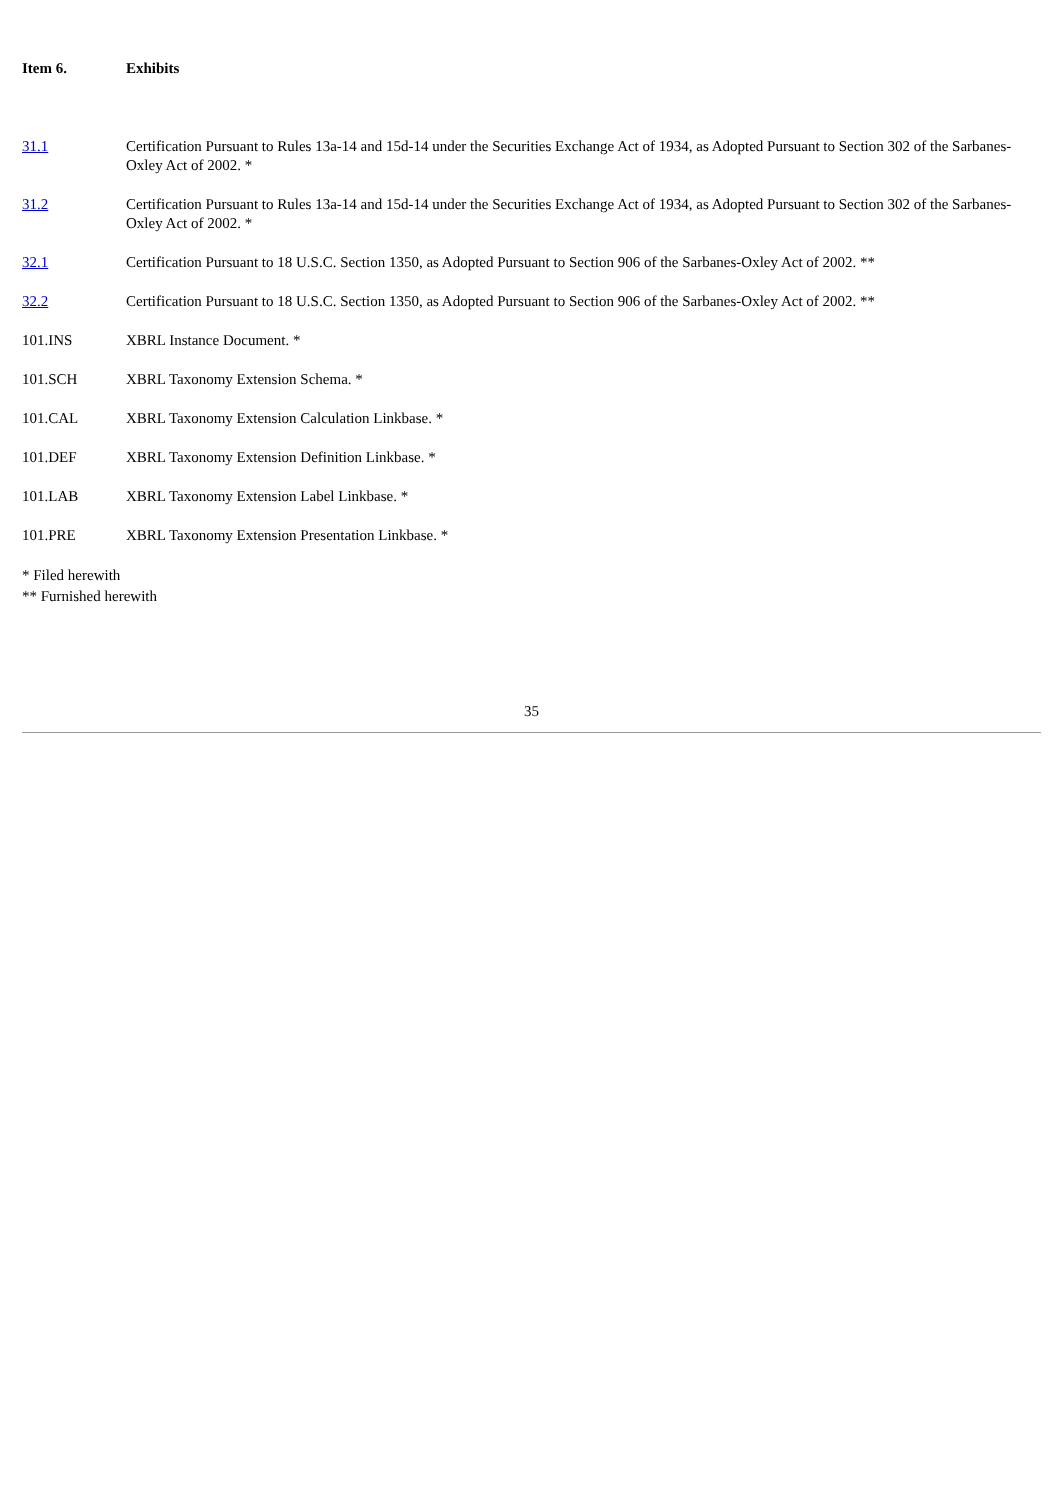Item 6. Exhibits
| 31.1 | Certification Pursuant to Rules 13a-14 and 15d-14 under the Securities Exchange Act of 1934, as Adopted Pursuant to Section 302 of the Sarbanes-Oxley Act of 2002. * |
| 31.2 | Certification Pursuant to Rules 13a-14 and 15d-14 under the Securities Exchange Act of 1934, as Adopted Pursuant to Section 302 of the Sarbanes-Oxley Act of 2002. * |
| 32.1 | Certification Pursuant to 18 U.S.C. Section 1350, as Adopted Pursuant to Section 906 of the Sarbanes-Oxley Act of 2002. ** |
| 32.2 | Certification Pursuant to 18 U.S.C. Section 1350, as Adopted Pursuant to Section 906 of the Sarbanes-Oxley Act of 2002. ** |
| 101.INS | XBRL Instance Document. * |
| 101.SCH | XBRL Taxonomy Extension Schema. * |
| 101.CAL | XBRL Taxonomy Extension Calculation Linkbase. * |
| 101.DEF | XBRL Taxonomy Extension Definition Linkbase. * |
| 101.LAB | XBRL Taxonomy Extension Label Linkbase. * |
| 101.PRE | XBRL Taxonomy Extension Presentation Linkbase. * |
* Filed herewith
** Furnished herewith
35